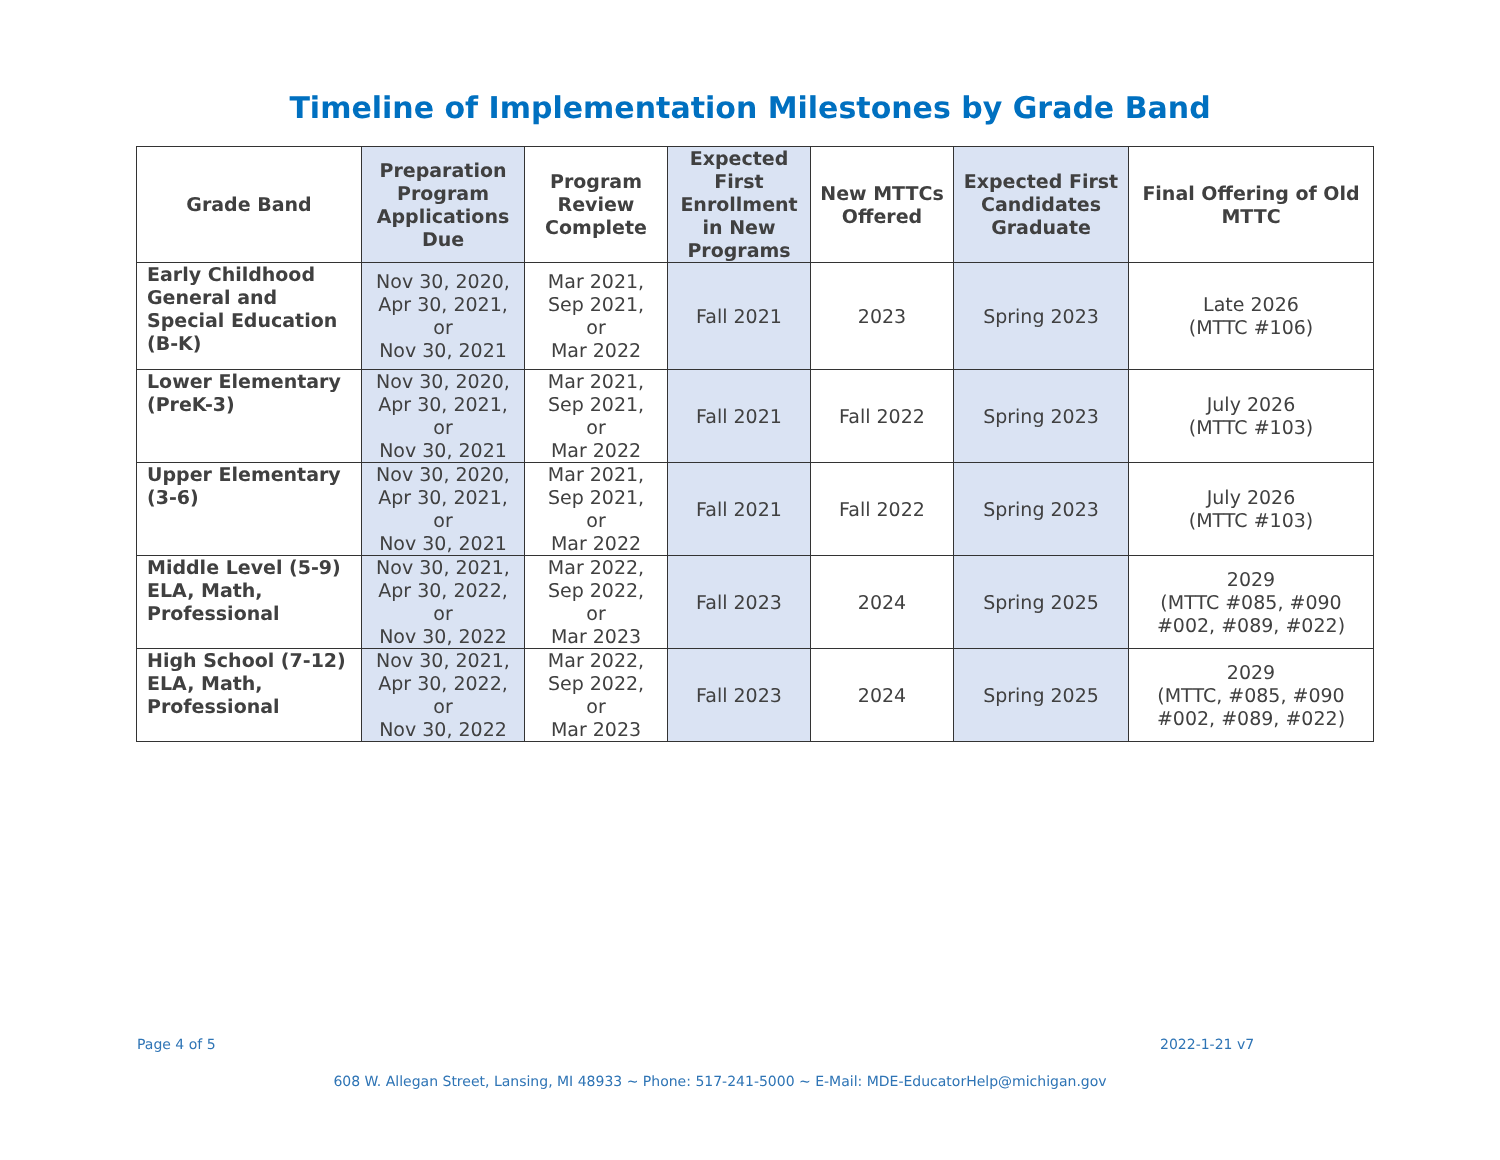Timeline of Implementation Milestones by Grade Band
| Grade Band | Preparation Program Applications Due | Program Review Complete | Expected First Enrollment in New Programs | New MTTCs Offered | Expected First Candidates Graduate | Final Offering of Old MTTC |
| --- | --- | --- | --- | --- | --- | --- |
| Early Childhood General and Special Education (B-K) | Nov 30, 2020, Apr 30, 2021, or Nov 30, 2021 | Mar 2021, Sep 2021, or Mar 2022 | Fall 2021 | 2023 | Spring 2023 | Late 2026 (MTTC #106) |
| Lower Elementary (PreK-3) | Nov 30, 2020, Apr 30, 2021, or Nov 30, 2021 | Mar 2021, Sep 2021, or Mar 2022 | Fall 2021 | Fall 2022 | Spring 2023 | July 2026 (MTTC #103) |
| Upper Elementary (3-6) | Nov 30, 2020, Apr 30, 2021, or Nov 30, 2021 | Mar 2021, Sep 2021, or Mar 2022 | Fall 2021 | Fall 2022 | Spring 2023 | July 2026 (MTTC #103) |
| Middle Level (5-9) ELA, Math, Professional | Nov 30, 2021, Apr 30, 2022, or Nov 30, 2022 | Mar 2022, Sep 2022, or Mar 2023 | Fall 2023 | 2024 | Spring 2025 | 2029 (MTTC #085, #090 #002, #089, #022) |
| High School (7-12) ELA, Math, Professional | Nov 30, 2021, Apr 30, 2022, or Nov 30, 2022 | Mar 2022, Sep 2022, or Mar 2023 | Fall 2023 | 2024 | Spring 2025 | 2029 (MTTC, #085, #090 #002, #089, #022) |
Page 4 of 5 2022-1-21 v7
608 W. Allegan Street, Lansing, MI 48933 ~ Phone: 517-241-5000 ~ E-Mail: MDE-EducatorHelp@michigan.gov